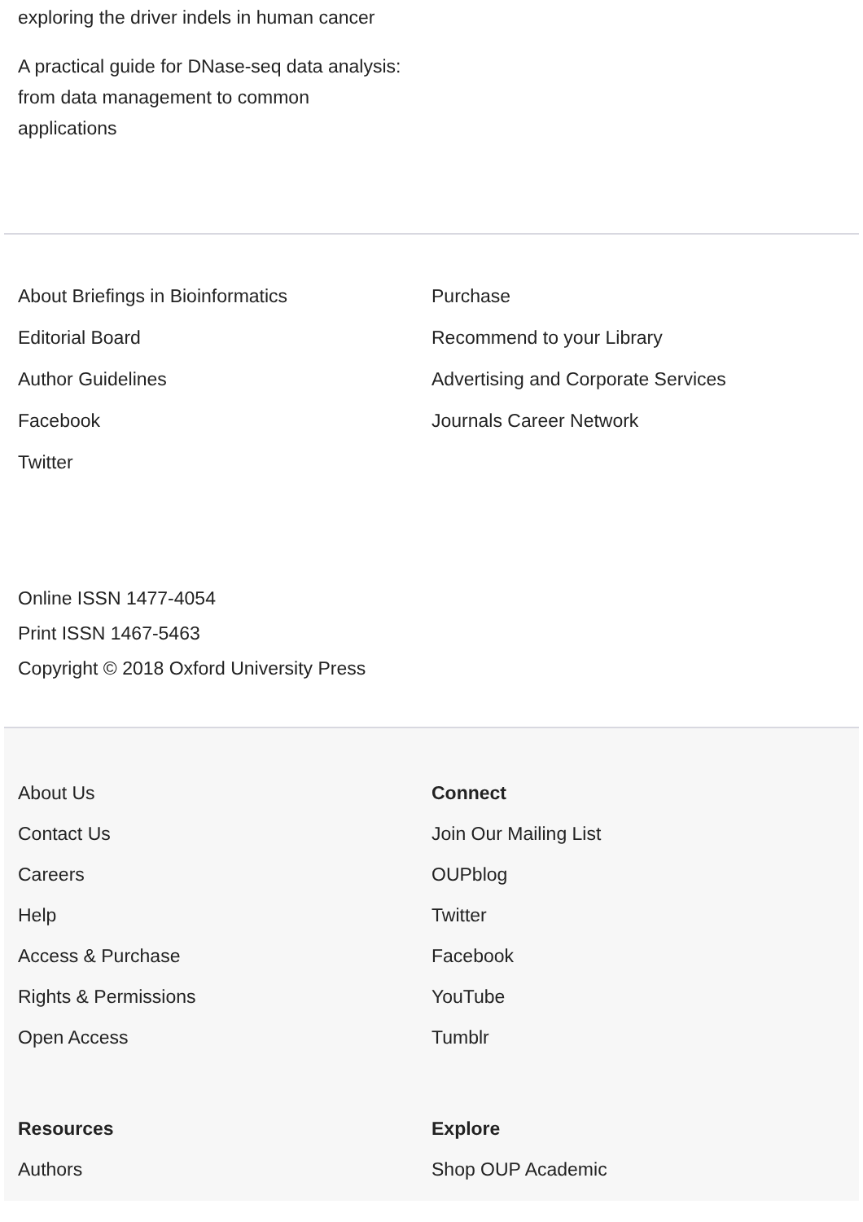exploring the driver indels in human cancer
A practical guide for DNase-seq data analysis:
from data management to common
applications
About Briefings in Bioinformatics
Editorial Board
Author Guidelines
Facebook
Twitter
Purchase
Recommend to your Library
Advertising and Corporate Services
Journals Career Network
Online ISSN 1477-4054
Print ISSN 1467-5463
Copyright © 2018 Oxford University Press
About Us
Contact Us
Careers
Help
Access & Purchase
Rights & Permissions
Open Access
Connect
Join Our Mailing List
OUPblog
Twitter
Facebook
YouTube
Tumblr
Resources
Authors
Explore
Shop OUP Academic